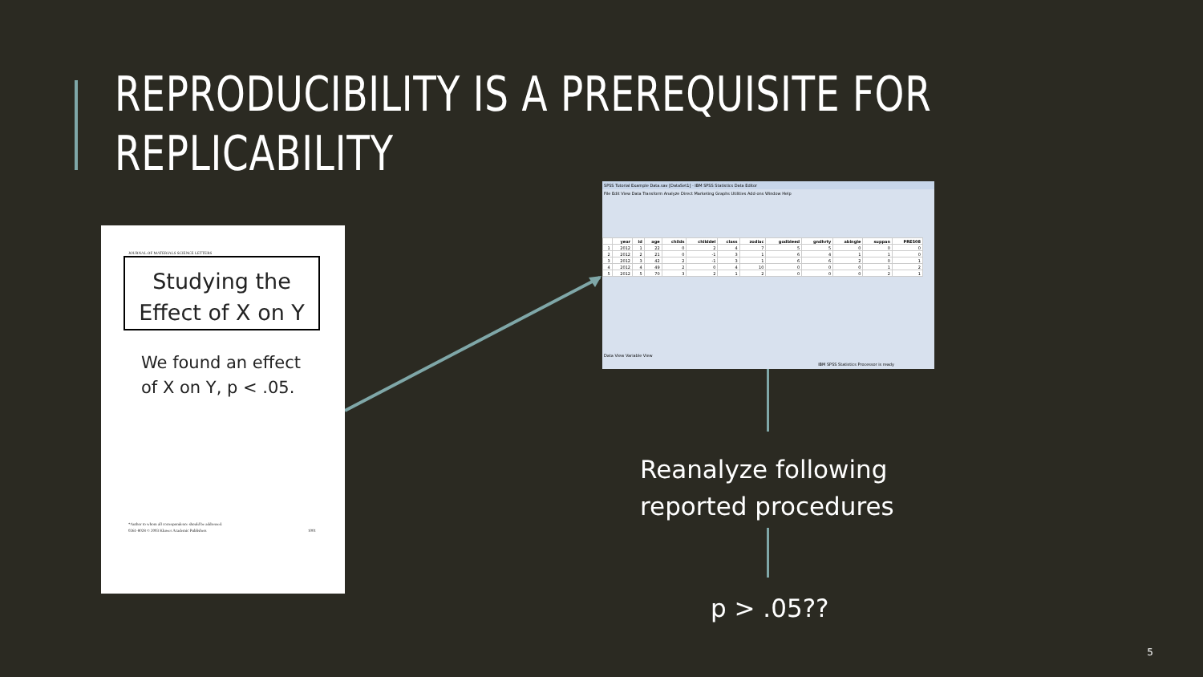REPRODUCIBILITY IS A PREREQUISITE FOR
REPLICABILITY
JOURNAL OF MATERIALS SCIENCE LETTERS
Studying the
Effect of X on Y
We found an effect
of X on Y, p < .05.
*Author to whom all correspondence should be addressed.
0261-8028 © 2003 Kluwer Academic Publishers
1001
SPSS Tutorial Example Data.sav [DataSet1] - IBM SPSS Statistics Data Editor
File Edit View Data Transform Analyze Direct Marketing Graphs Utilities Add-ons Window Help
| | year | id | age | childs | childdel | class | zodiac | godbleed | gndhrty | abingle | suppan | PRES08 |
| --- | --- | --- | --- | --- | --- | --- | --- | --- | --- | --- | --- | --- |
| 1 | 2012 | 1 | 22 | 0 | 2 | 4 | 7 | 5 | 5 | 0 | 0 | 0 |
| 2 | 2012 | 2 | 21 | 0 | -1 | 3 | 1 | 6 | 4 | 1 | 1 | 0 |
| 3 | 2012 | 3 | 42 | 2 | -1 | 3 | 1 | 6 | 6 | 2 | 0 | 1 |
| 4 | 2012 | 4 | 49 | 2 | 0 | 4 | 10 | 0 | 0 | 0 | 1 | 2 |
| 5 | 2012 | 5 | 70 | 3 | 2 | 1 | 2 | 0 | 0 | 0 | 2 | 1 |
Data View Variable View
IBM SPSS Statistics Processor is ready
Reanalyze following
reported procedures
p > .05??
5